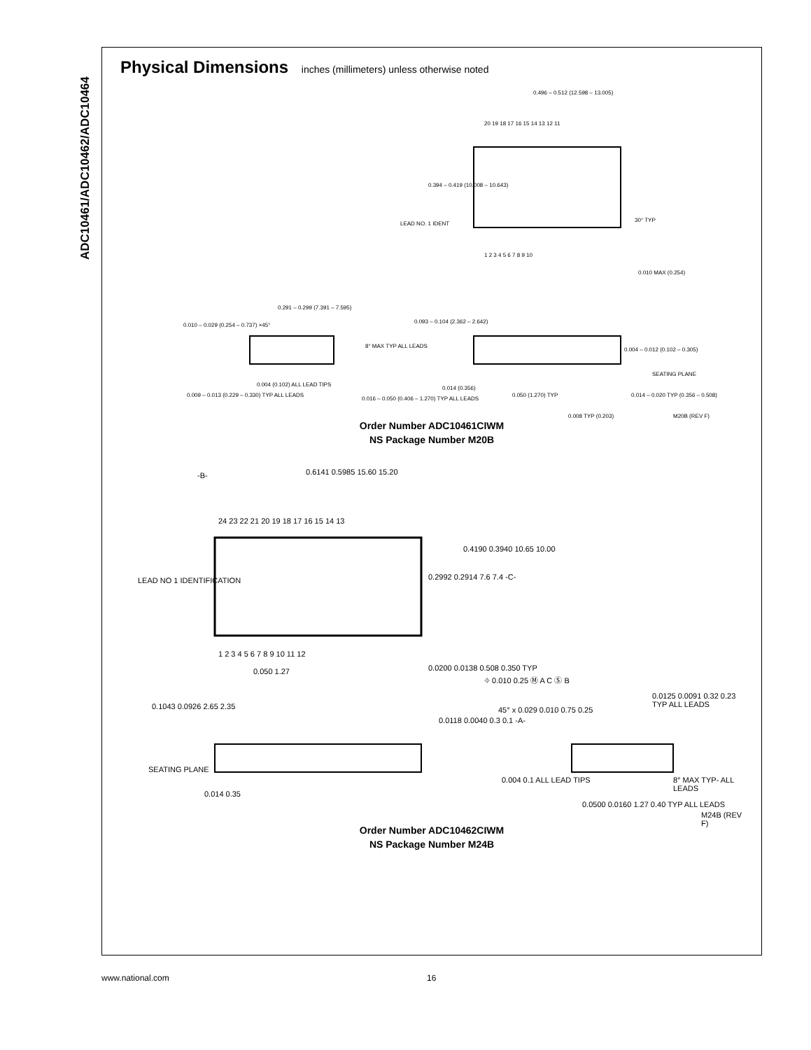ADC10461/ADC10462/ADC10464
Physical Dimensions inches (millimeters) unless otherwise noted
0.496 – 0.512 (12.598 – 13.005)
20 19 18 17 16 15 14 13 12 11
0.394 – 0.419 (10.008 – 10.643)
LEAD NO. 1 IDENT
30° TYP
1 2 3 4 5 6 7 8 9 10
0.010 MAX (0.254)
0.291 – 0.299 (7.391 – 7.595)
0.010 – 0.029 (0.254 – 0.737) ×45°
0.093 – 0.104 (2.362 – 2.642)
8° MAX TYP ALL LEADS
0.004 – 0.012 (0.102 – 0.305)
SEATING PLANE
0.009 – 0.013 (0.229 – 0.330) TYP ALL LEADS
0.004 (0.102) ALL LEAD TIPS
0.016 – 0.050 (0.406 – 1.270) TYP ALL LEADS
0.014 (0.356)
0.050 (1.270) TYP
0.014 – 0.020 TYP (0.356 – 0.508)
0.008 TYP (0.203) M20B (REV F)
Order Number ADC10461CIWM
NS Package Number M20B
-B- 0.6141 0.5985 15.60 15.20
24 23 22 21 20 19 18 17 16 15 14 13
0.4190 0.3940 10.65 10.00
0.2992 0.2914 7.6 7.4 -C-
LEAD NO 1 IDENTIFICATION
1 2 3 4 5 6 7 8 9 10 11 12
0.050 1.27 0.0200 0.0138 0.508 0.350 TYP
⌖ 0.010 0.25 Ⓜ A C Ⓢ B
0.1043 0.0926 2.65 2.35
0.0125 0.0091 0.32 0.23 TYP ALL LEADS
45° x 0.029 0.010 0.75 0.25
0.0118 0.0040 0.3 0.1 -A-
SEATING PLANE
0.014 0.35
0.004 0.1 ALL LEAD TIPS 8° MAX TYP- ALL LEADS
0.0500 0.0160 1.27 0.40 TYP ALL LEADS
M24B (REV F)
Order Number ADC10462CIWM
NS Package Number M24B
www.national.com 16